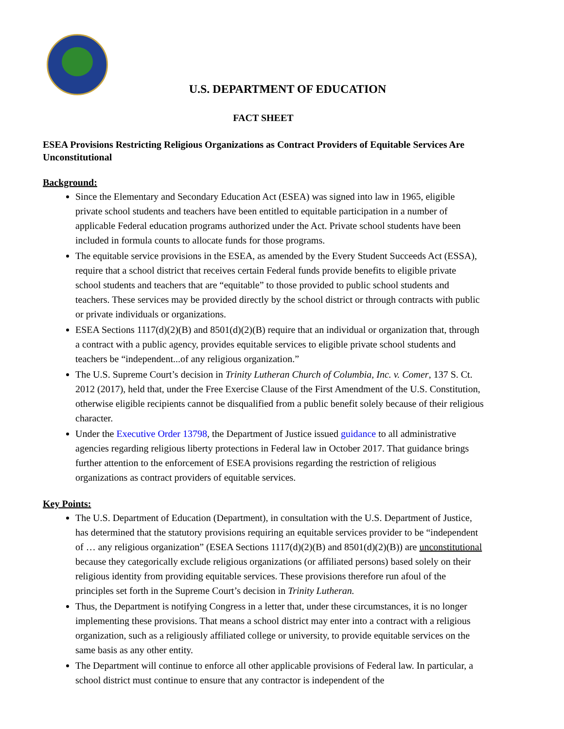U.S. DEPARTMENT OF EDUCATION
FACT SHEET
ESEA Provisions Restricting Religious Organizations as Contract Providers of Equitable Services Are Unconstitutional
Background:
Since the Elementary and Secondary Education Act (ESEA) was signed into law in 1965, eligible private school students and teachers have been entitled to equitable participation in a number of applicable Federal education programs authorized under the Act. Private school students have been included in formula counts to allocate funds for those programs.
The equitable service provisions in the ESEA, as amended by the Every Student Succeeds Act (ESSA), require that a school district that receives certain Federal funds provide benefits to eligible private school students and teachers that are “equitable” to those provided to public school students and teachers. These services may be provided directly by the school district or through contracts with public or private individuals or organizations.
ESEA Sections 1117(d)(2)(B) and 8501(d)(2)(B) require that an individual or organization that, through a contract with a public agency, provides equitable services to eligible private school students and teachers be “independent...of any religious organization.”
The U.S. Supreme Court’s decision in Trinity Lutheran Church of Columbia, Inc. v. Comer, 137 S. Ct. 2012 (2017), held that, under the Free Exercise Clause of the First Amendment of the U.S. Constitution, otherwise eligible recipients cannot be disqualified from a public benefit solely because of their religious character.
Under the Executive Order 13798, the Department of Justice issued guidance to all administrative agencies regarding religious liberty protections in Federal law in October 2017. That guidance brings further attention to the enforcement of ESEA provisions regarding the restriction of religious organizations as contract providers of equitable services.
Key Points:
The U.S. Department of Education (Department), in consultation with the U.S. Department of Justice, has determined that the statutory provisions requiring an equitable services provider to be “independent of … any religious organization” (ESEA Sections 1117(d)(2)(B) and 8501(d)(2)(B)) are unconstitutional because they categorically exclude religious organizations (or affiliated persons) based solely on their religious identity from providing equitable services. These provisions therefore run afoul of the principles set forth in the Supreme Court’s decision in Trinity Lutheran.
Thus, the Department is notifying Congress in a letter that, under these circumstances, it is no longer implementing these provisions. That means a school district may enter into a contract with a religious organization, such as a religiously affiliated college or university, to provide equitable services on the same basis as any other entity.
The Department will continue to enforce all other applicable provisions of Federal law. In particular, a school district must continue to ensure that any contractor is independent of the